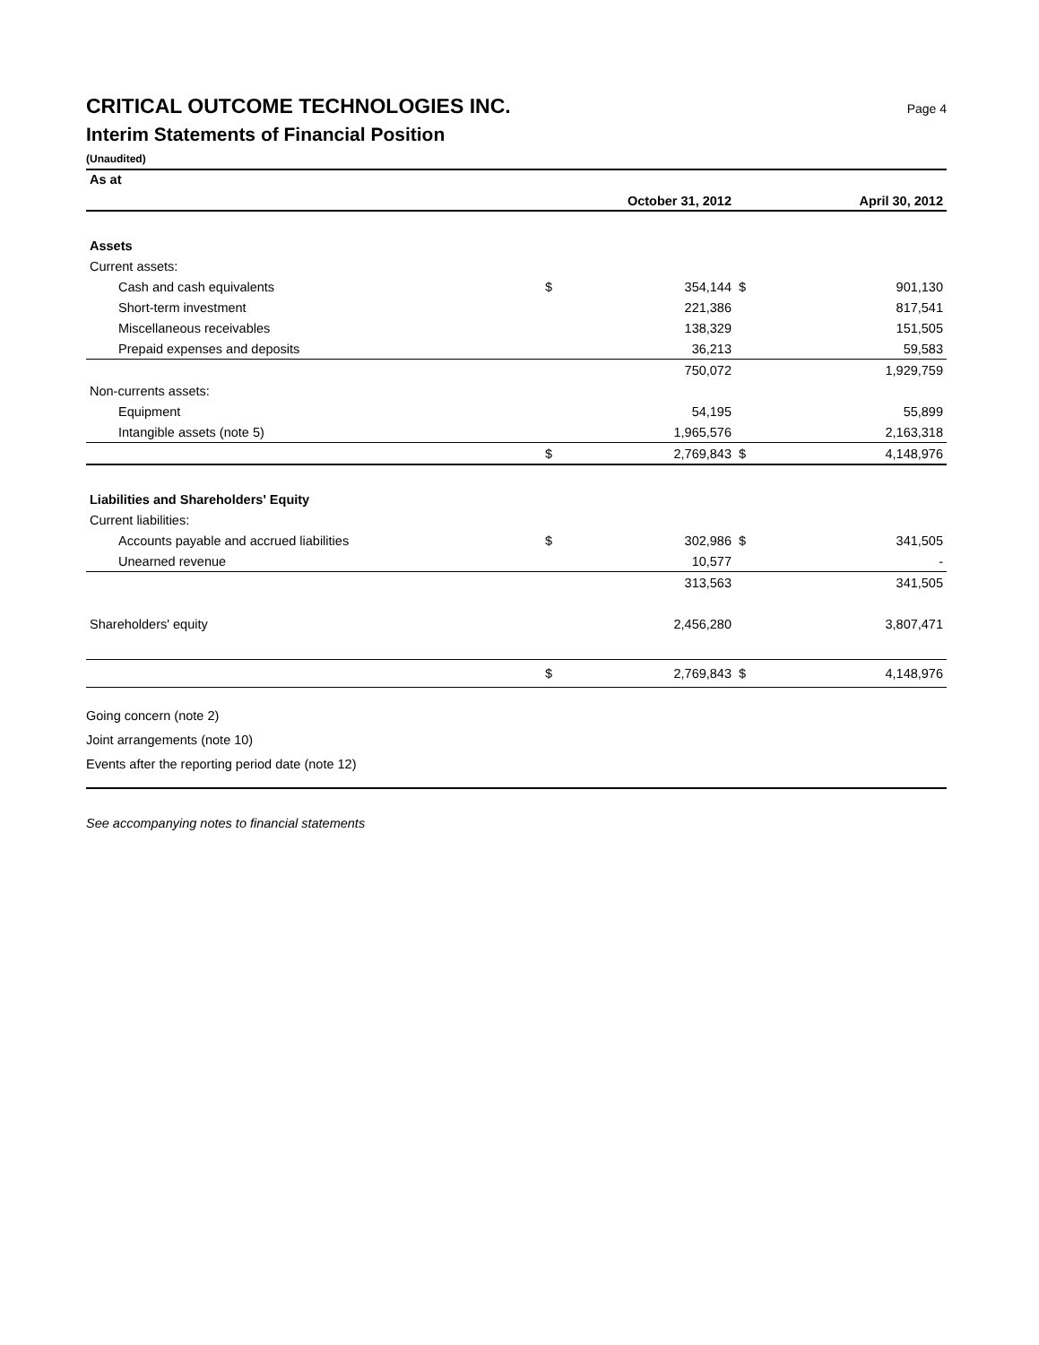CRITICAL OUTCOME TECHNOLOGIES INC. Page 4
Interim Statements of Financial Position
(Unaudited)
| As at | | October 31, 2012 | | April 30, 2012 |
| --- | --- | --- | --- | --- |
| Assets | | | | |
| Current assets: | | | | |
| Cash and cash equivalents | $ | 354,144 | $ | 901,130 |
| Short-term investment | | 221,386 | | 817,541 |
| Miscellaneous receivables | | 138,329 | | 151,505 |
| Prepaid expenses and deposits | | 36,213 | | 59,583 |
| | | 750,072 | | 1,929,759 |
| Non-currents assets: | | | | |
| Equipment | | 54,195 | | 55,899 |
| Intangible assets (note 5) | | 1,965,576 | | 2,163,318 |
| | $ | 2,769,843 | $ | 4,148,976 |
| Liabilities and Shareholders' Equity | | | | |
| Current liabilities: | | | | |
| Accounts payable and accrued liabilities | $ | 302,986 | $ | 341,505 |
| Unearned revenue | | 10,577 | | - |
| | | 313,563 | | 341,505 |
| Shareholders' equity | | 2,456,280 | | 3,807,471 |
| | $ | 2,769,843 | $ | 4,148,976 |
Going concern (note 2)
Joint arrangements (note 10)
Events after the reporting period date (note 12)
See accompanying notes to financial statements